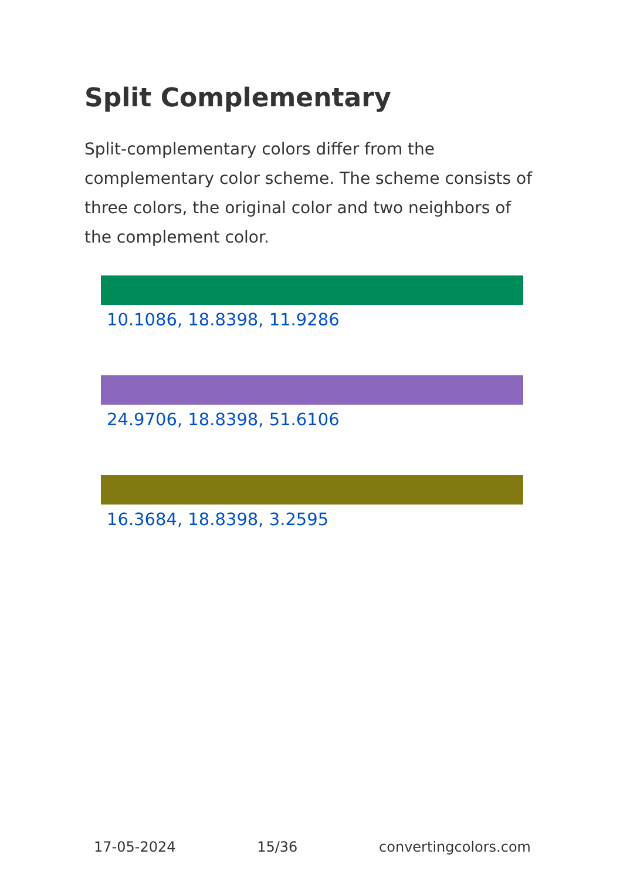Split Complementary
Split-complementary colors differ from the complementary color scheme. The scheme consists of three colors, the original color and two neighbors of the complement color.
10.1086, 18.8398, 11.9286
24.9706, 18.8398, 51.6106
16.3684, 18.8398, 3.2595
17-05-2024 15/36 convertingcolors.com